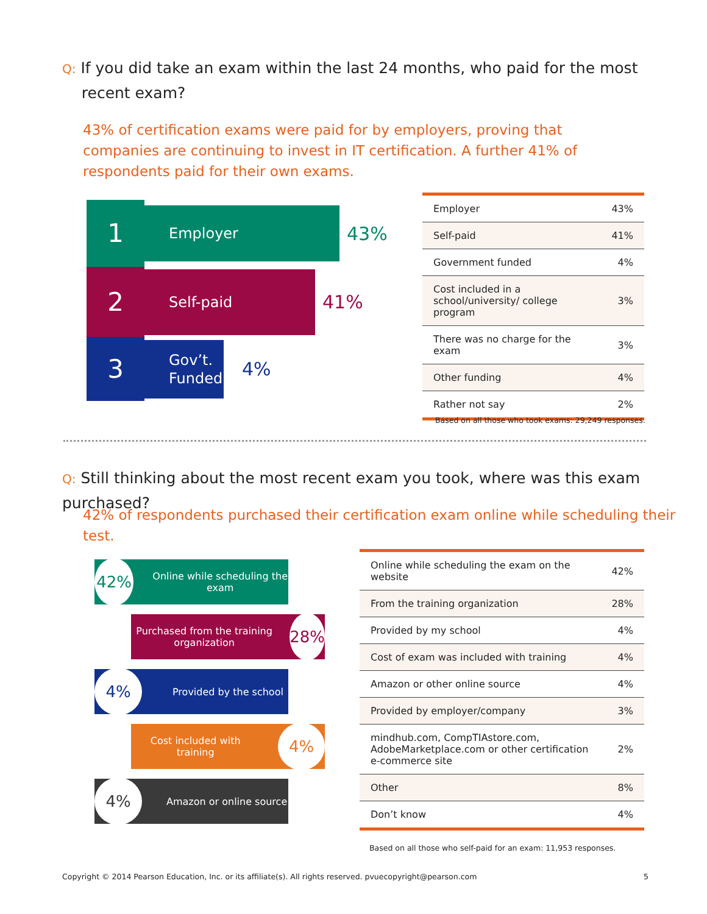Q: If you did take an exam within the last 24 months, who paid for the most
recent exam?
43% of certification exams were paid for by employers, proving that companies are continuing to invest in IT certification. A further 41% of respondents paid for their own exams.
1
Employer
43%
2
Self-paid
41%
3
Gov’t. Funded
4%
| Employer | 43% |
| Self-paid | 41% |
| Government funded | 4% |
| Cost included in a school/university/ college program | 3% |
| There was no charge for the exam | 3% |
| Other funding | 4% |
| Rather not say | 2% |
Based on all those who took exams: 29,249 responses.
Q: Still thinking about the most recent exam you took, where was this exam purchased?
42% of respondents purchased their certification exam online while scheduling their test.
42%
Online while scheduling the exam
Purchased from the training organization
28%
4%
Provided by the school
Cost included with training
4%
4%
Amazon or online source
| Online while scheduling the exam on the website | 42% |
| From the training organization | 28% |
| Provided by my school | 4% |
| Cost of exam was included with training | 4% |
| Amazon or other online source | 4% |
| Provided by employer/company | 3% |
| mindhub.com, CompTIAstore.com, AdobeMarketplace.com or other certification e-commerce site | 2% |
| Other | 8% |
| Don’t know | 4% |
Based on all those who self-paid for an exam: 11,953 responses.
Copyright © 2014 Pearson Education, Inc. or its affiliate(s). All rights reserved. pvuecopyright@pearson.com
5